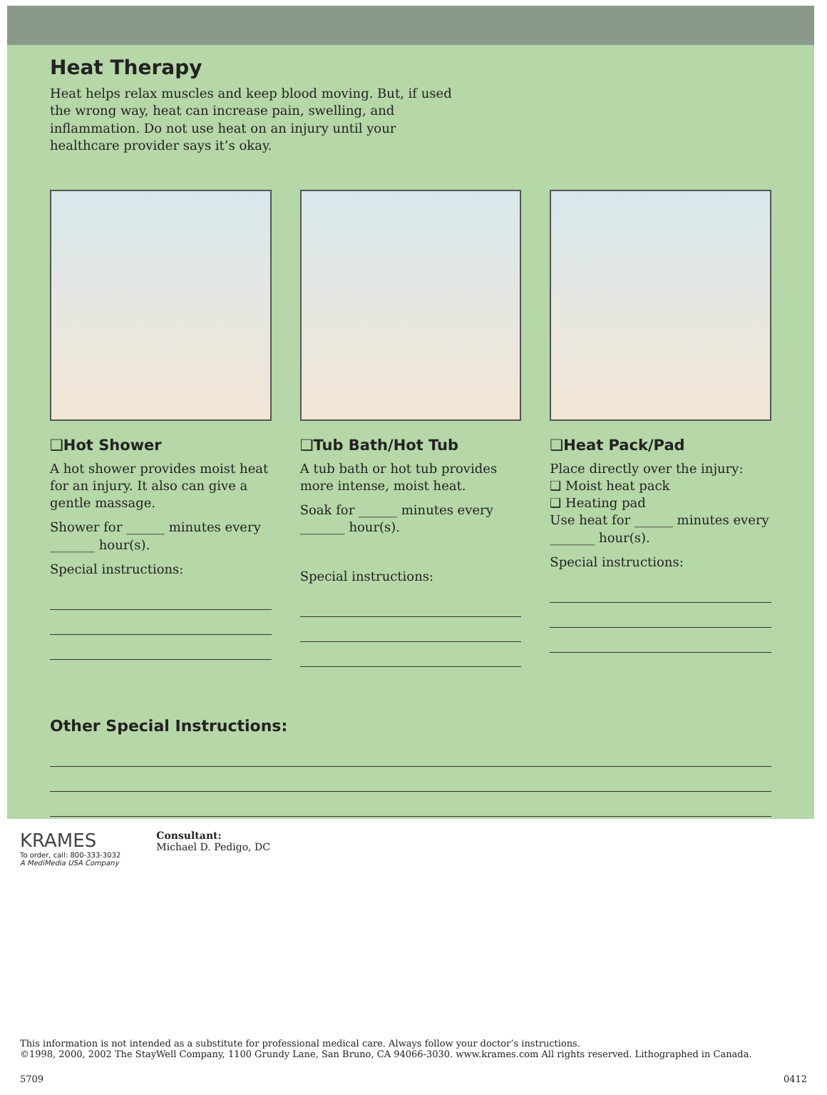Heat Therapy
Heat helps relax muscles and keep blood moving. But, if used the wrong way, heat can increase pain, swelling, and inflammation. Do not use heat on an injury until your healthcare provider says it’s okay.
❑Hot Shower
A hot shower provides moist heat for an injury. It also can give a gentle massage.
Shower for ______ minutes every _______ hour(s).
Special instructions:
❑Tub Bath/Hot Tub
A tub bath or hot tub provides more intense, moist heat.
Soak for ______ minutes every _______ hour(s).
Special instructions:
❑Heat Pack/Pad
Place directly over the injury:
❑ Moist heat pack
❑ Heating pad
Use heat for ______ minutes every _______ hour(s).
Special instructions:
Other Special Instructions:
KRAMES
To order, call: 800-333-3032
A MediMedia USA Company
Consultant:
Michael D. Pedigo, DC
This information is not intended as a substitute for professional medical care. Always follow your doctor’s instructions.
©1998, 2000, 2002 The StayWell Company, 1100 Grundy Lane, San Bruno, CA 94066-3030. www.krames.com All rights reserved. Lithographed in Canada.
5709 0412